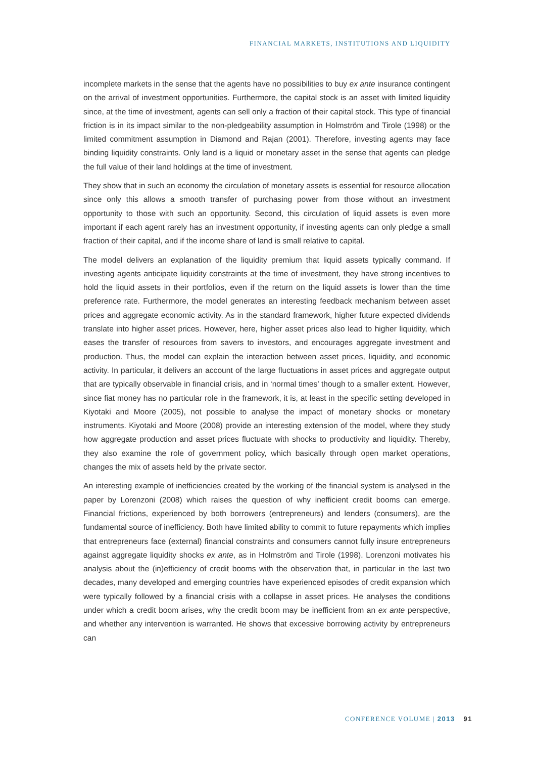FINANCIAL MARKETS, INSTITUTIONS AND LIQUIDITY
incomplete markets in the sense that the agents have no possibilities to buy ex ante insurance contingent on the arrival of investment opportunities. Furthermore, the capital stock is an asset with limited liquidity since, at the time of investment, agents can sell only a fraction of their capital stock. This type of financial friction is in its impact similar to the non-pledgeability assumption in Holmström and Tirole (1998) or the limited commitment assumption in Diamond and Rajan (2001). Therefore, investing agents may face binding liquidity constraints. Only land is a liquid or monetary asset in the sense that agents can pledge the full value of their land holdings at the time of investment.
They show that in such an economy the circulation of monetary assets is essential for resource allocation since only this allows a smooth transfer of purchasing power from those without an investment opportunity to those with such an opportunity. Second, this circulation of liquid assets is even more important if each agent rarely has an investment opportunity, if investing agents can only pledge a small fraction of their capital, and if the income share of land is small relative to capital.
The model delivers an explanation of the liquidity premium that liquid assets typically command. If investing agents anticipate liquidity constraints at the time of investment, they have strong incentives to hold the liquid assets in their portfolios, even if the return on the liquid assets is lower than the time preference rate. Furthermore, the model generates an interesting feedback mechanism between asset prices and aggregate economic activity. As in the standard framework, higher future expected dividends translate into higher asset prices. However, here, higher asset prices also lead to higher liquidity, which eases the transfer of resources from savers to investors, and encourages aggregate investment and production. Thus, the model can explain the interaction between asset prices, liquidity, and economic activity. In particular, it delivers an account of the large fluctuations in asset prices and aggregate output that are typically observable in financial crisis, and in ‘normal times’ though to a smaller extent. However, since fiat money has no particular role in the framework, it is, at least in the specific setting developed in Kiyotaki and Moore (2005), not possible to analyse the impact of monetary shocks or monetary instruments. Kiyotaki and Moore (2008) provide an interesting extension of the model, where they study how aggregate production and asset prices fluctuate with shocks to productivity and liquidity. Thereby, they also examine the role of government policy, which basically through open market operations, changes the mix of assets held by the private sector.
An interesting example of inefficiencies created by the working of the financial system is analysed in the paper by Lorenzoni (2008) which raises the question of why inefficient credit booms can emerge. Financial frictions, experienced by both borrowers (entrepreneurs) and lenders (consumers), are the fundamental source of inefficiency. Both have limited ability to commit to future repayments which implies that entrepreneurs face (external) financial constraints and consumers cannot fully insure entrepreneurs against aggregate liquidity shocks ex ante, as in Holmström and Tirole (1998). Lorenzoni motivates his analysis about the (in)efficiency of credit booms with the observation that, in particular in the last two decades, many developed and emerging countries have experienced episodes of credit expansion which were typically followed by a financial crisis with a collapse in asset prices. He analyses the conditions under which a credit boom arises, why the credit boom may be inefficient from an ex ante perspective, and whether any intervention is warranted. He shows that excessive borrowing activity by entrepreneurs can
CONFERENCE VOLUME | 2013 91